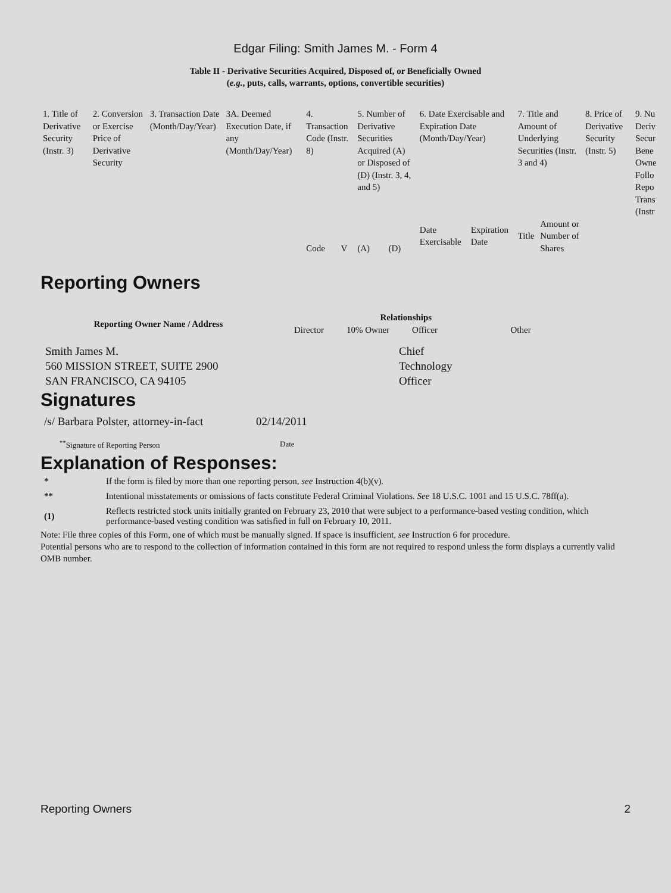Edgar Filing: Smith James M. - Form 4
Table II - Derivative Securities Acquired, Disposed of, or Beneficially Owned
(e.g., puts, calls, warrants, options, convertible securities)
| 1. Title of Derivative Security (Instr. 3) | 2. Conversion or Exercise Price of Derivative Security | 3. Transaction Date (Month/Day/Year) | 3A. Deemed Execution Date, if any (Month/Day/Year) | 4. Transaction Code (Instr. 8) | | 5. Number of Derivative Securities Acquired (A) or Disposed of (D) (Instr. 3, 4, and 5) | | 6. Date Exercisable and Expiration Date (Month/Day/Year) | | 7. Title and Amount of Underlying Securities (Instr. 3 and 4) | | 8. Price of Derivative Security (Instr. 5) | 9. Nu Deriv Secur Bene Owne Follo Repo Trans (Instr |
| | | | | Code | V | (A) | (D) | Date Exercisable | Expiration Date | Title | Amount or Number of Shares | | |
Reporting Owners
| Reporting Owner Name / Address | Relationships | | | |
| --- | --- | --- | --- | --- |
| | Director | 10% Owner | Officer | Other |
| Smith James M. 560 MISSION STREET, SUITE 2900 SAN FRANCISCO, CA 94105 | | | Chief Technology Officer | |
Signatures
| /s/ Barbara Polster, attorney-in-fact | 02/14/2011 |
| <sup>**</sup> Signature of Reporting Person | Date |
Explanation of Responses:
| * | If the form is filed by more than one reporting person, see Instruction 4(b)(v). |
| ** | Intentional misstatements or omissions of facts constitute Federal Criminal Violations. See 18 U.S.C. 1001 and 15 U.S.C. 78ff(a). |
| (1) | Reflects restricted stock units initially granted on February 23, 2010 that were subject to a performance-based vesting condition, which performance-based vesting condition was satisfied in full on February 10, 2011. |
Note: File three copies of this Form, one of which must be manually signed. If space is insufficient, see Instruction 6 for procedure.
Potential persons who are to respond to the collection of information contained in this form are not required to respond unless the form displays a currently valid OMB number.
Reporting Owners 2